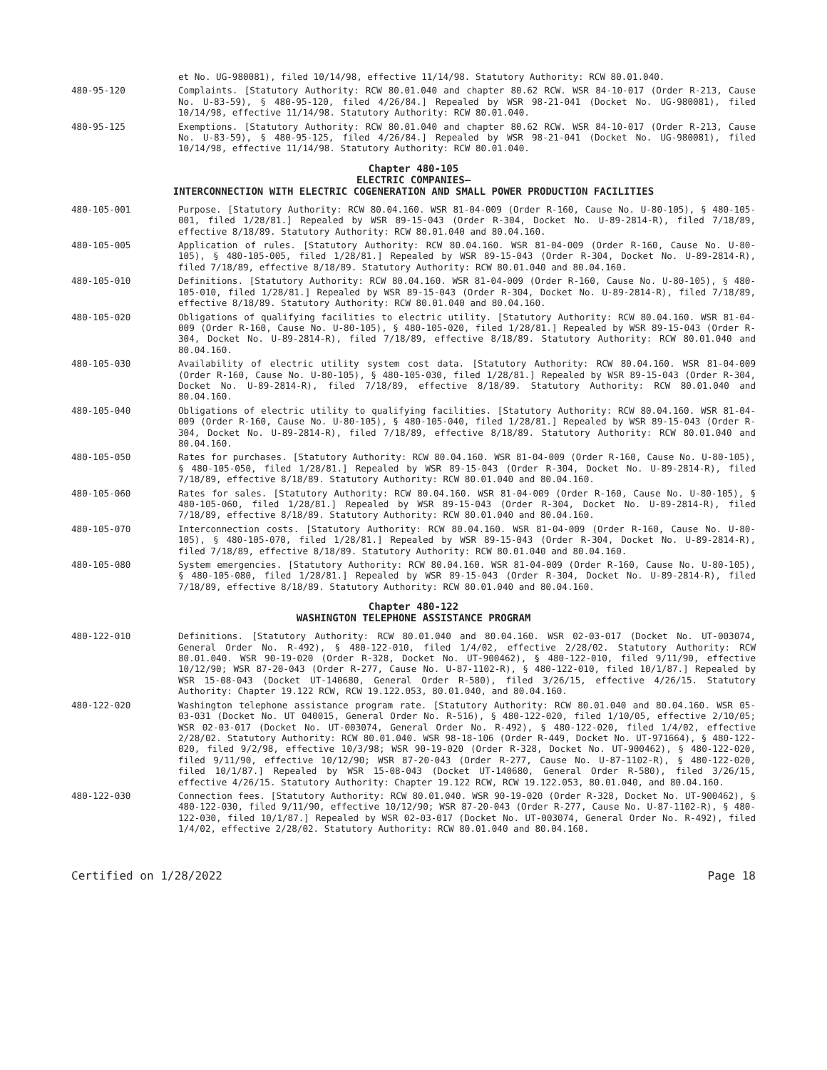et No. UG-980081), filed 10/14/98, effective 11/14/98. Statutory Authority: RCW 80.01.040.
480-95-120 Complaints. [Statutory Authority: RCW 80.01.040 and chapter 80.62 RCW. WSR 84-10-017 (Order R-213, Cause No. U-83-59), § 480-95-120, filed 4/26/84.] Repealed by WSR 98-21-041 (Docket No. UG-980081), filed 10/14/98, effective 11/14/98. Statutory Authority: RCW 80.01.040.
480-95-125 Exemptions. [Statutory Authority: RCW 80.01.040 and chapter 80.62 RCW. WSR 84-10-017 (Order R-213, Cause No. U-83-59), § 480-95-125, filed 4/26/84.] Repealed by WSR 98-21-041 (Docket No. UG-980081), filed 10/14/98, effective 11/14/98. Statutory Authority: RCW 80.01.040.
Chapter 480-105
ELECTRIC COMPANIES—
INTERCONNECTION WITH ELECTRIC COGENERATION AND SMALL POWER PRODUCTION FACILITIES
480-105-001 Purpose. [Statutory Authority: RCW 80.04.160. WSR 81-04-009 (Order R-160, Cause No. U-80-105), § 480-105-001, filed 1/28/81.] Repealed by WSR 89-15-043 (Order R-304, Docket No. U-89-2814-R), filed 7/18/89, effective 8/18/89. Statutory Authority: RCW 80.01.040 and 80.04.160.
480-105-005 Application of rules. [Statutory Authority: RCW 80.04.160. WSR 81-04-009 (Order R-160, Cause No. U-80-105), § 480-105-005, filed 1/28/81.] Repealed by WSR 89-15-043 (Order R-304, Docket No. U-89-2814-R), filed 7/18/89, effective 8/18/89. Statutory Authority: RCW 80.01.040 and 80.04.160.
480-105-010 Definitions. [Statutory Authority: RCW 80.04.160. WSR 81-04-009 (Order R-160, Cause No. U-80-105), § 480-105-010, filed 1/28/81.] Repealed by WSR 89-15-043 (Order R-304, Docket No. U-89-2814-R), filed 7/18/89, effective 8/18/89. Statutory Authority: RCW 80.01.040 and 80.04.160.
480-105-020 Obligations of qualifying facilities to electric utility. [Statutory Authority: RCW 80.04.160. WSR 81-04-009 (Order R-160, Cause No. U-80-105), § 480-105-020, filed 1/28/81.] Repealed by WSR 89-15-043 (Order R-304, Docket No. U-89-2814-R), filed 7/18/89, effective 8/18/89. Statutory Authority: RCW 80.01.040 and 80.04.160.
480-105-030 Availability of electric utility system cost data. [Statutory Authority: RCW 80.04.160. WSR 81-04-009 (Order R-160, Cause No. U-80-105), § 480-105-030, filed 1/28/81.] Repealed by WSR 89-15-043 (Order R-304, Docket No. U-89-2814-R), filed 7/18/89, effective 8/18/89. Statutory Authority: RCW 80.01.040 and 80.04.160.
480-105-040 Obligations of electric utility to qualifying facilities. [Statutory Authority: RCW 80.04.160. WSR 81-04-009 (Order R-160, Cause No. U-80-105), § 480-105-040, filed 1/28/81.] Repealed by WSR 89-15-043 (Order R-304, Docket No. U-89-2814-R), filed 7/18/89, effective 8/18/89. Statutory Authority: RCW 80.01.040 and 80.04.160.
480-105-050 Rates for purchases. [Statutory Authority: RCW 80.04.160. WSR 81-04-009 (Order R-160, Cause No. U-80-105), § 480-105-050, filed 1/28/81.] Repealed by WSR 89-15-043 (Order R-304, Docket No. U-89-2814-R), filed 7/18/89, effective 8/18/89. Statutory Authority: RCW 80.01.040 and 80.04.160.
480-105-060 Rates for sales. [Statutory Authority: RCW 80.04.160. WSR 81-04-009 (Order R-160, Cause No. U-80-105), § 480-105-060, filed 1/28/81.] Repealed by WSR 89-15-043 (Order R-304, Docket No. U-89-2814-R), filed 7/18/89, effective 8/18/89. Statutory Authority: RCW 80.01.040 and 80.04.160.
480-105-070 Interconnection costs. [Statutory Authority: RCW 80.04.160. WSR 81-04-009 (Order R-160, Cause No. U-80-105), § 480-105-070, filed 1/28/81.] Repealed by WSR 89-15-043 (Order R-304, Docket No. U-89-2814-R), filed 7/18/89, effective 8/18/89. Statutory Authority: RCW 80.01.040 and 80.04.160.
480-105-080 System emergencies. [Statutory Authority: RCW 80.04.160. WSR 81-04-009 (Order R-160, Cause No. U-80-105), § 480-105-080, filed 1/28/81.] Repealed by WSR 89-15-043 (Order R-304, Docket No. U-89-2814-R), filed 7/18/89, effective 8/18/89. Statutory Authority: RCW 80.01.040 and 80.04.160.
Chapter 480-122
WASHINGTON TELEPHONE ASSISTANCE PROGRAM
480-122-010 Definitions. [Statutory Authority: RCW 80.01.040 and 80.04.160. WSR 02-03-017 (Docket No. UT-003074, General Order No. R-492), § 480-122-010, filed 1/4/02, effective 2/28/02. Statutory Authority: RCW 80.01.040. WSR 90-19-020 (Order R-328, Docket No. UT-900462), § 480-122-010, filed 9/11/90, effective 10/12/90; WSR 87-20-043 (Order R-277, Cause No. U-87-1102-R), § 480-122-010, filed 10/1/87.] Repealed by WSR 15-08-043 (Docket UT-140680, General Order R-580), filed 3/26/15, effective 4/26/15. Statutory Authority: Chapter 19.122 RCW, RCW 19.122.053, 80.01.040, and 80.04.160.
480-122-020 Washington telephone assistance program rate. [Statutory Authority: RCW 80.01.040 and 80.04.160. WSR 05-03-031 (Docket No. UT 040015, General Order No. R-516), § 480-122-020, filed 1/10/05, effective 2/10/05; WSR 02-03-017 (Docket No. UT-003074, General Order No. R-492), § 480-122-020, filed 1/4/02, effective 2/28/02. Statutory Authority: RCW 80.01.040. WSR 98-18-106 (Order R-449, Docket No. UT-971664), § 480-122-020, filed 9/2/98, effective 10/3/98; WSR 90-19-020 (Order R-328, Docket No. UT-900462), § 480-122-020, filed 9/11/90, effective 10/12/90; WSR 87-20-043 (Order R-277, Cause No. U-87-1102-R), § 480-122-020, filed 10/1/87.] Repealed by WSR 15-08-043 (Docket UT-140680, General Order R-580), filed 3/26/15, effective 4/26/15. Statutory Authority: Chapter 19.122 RCW, RCW 19.122.053, 80.01.040, and 80.04.160.
480-122-030 Connection fees. [Statutory Authority: RCW 80.01.040. WSR 90-19-020 (Order R-328, Docket No. UT-900462), § 480-122-030, filed 9/11/90, effective 10/12/90; WSR 87-20-043 (Order R-277, Cause No. U-87-1102-R), § 480-122-030, filed 10/1/87.] Repealed by WSR 02-03-017 (Docket No. UT-003074, General Order No. R-492), filed 1/4/02, effective 2/28/02. Statutory Authority: RCW 80.01.040 and 80.04.160.
Certified on 1/28/2022 Page 18